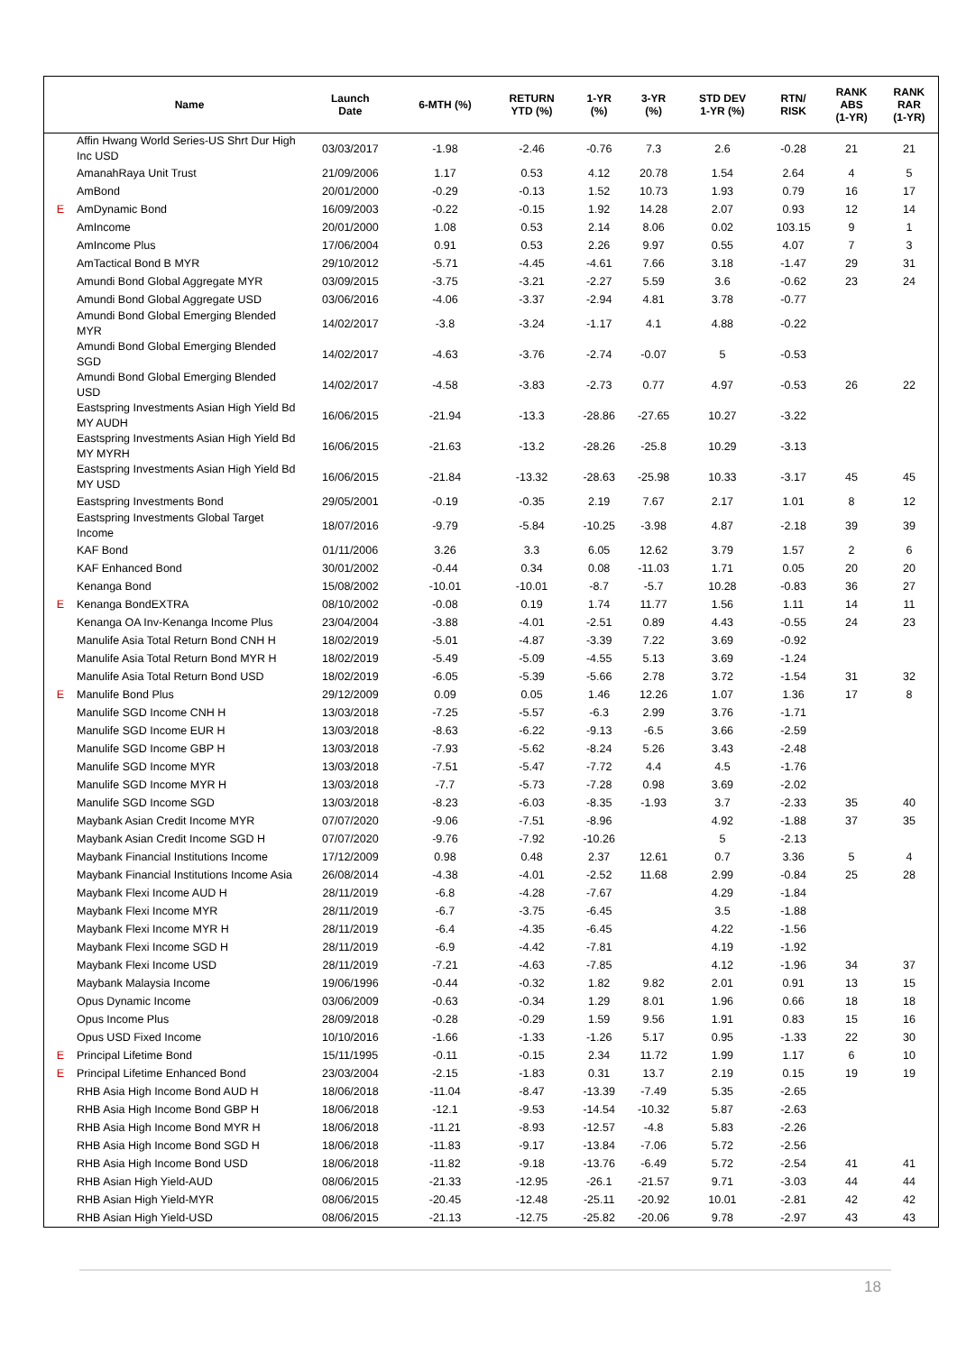| | Name | Launch Date | 6-MTH (%) | RETURN YTD (%) | 1-YR (%) | 3-YR (%) | STD DEV 1-YR (%) | RTN/ RISK | RANK ABS (1-YR) | RANK RAR (1-YR) |
| --- | --- | --- | --- | --- | --- | --- | --- | --- | --- | --- |
| | Affin Hwang World Series-US Shrt Dur High Inc USD | 03/03/2017 | -1.98 | -2.46 | -0.76 | 7.3 | 2.6 | -0.28 | 21 | 21 |
| | AmanahRaya Unit Trust | 21/09/2006 | 1.17 | 0.53 | 4.12 | 20.78 | 1.54 | 2.64 | 4 | 5 |
| | AmBond | 20/01/2000 | -0.29 | -0.13 | 1.52 | 10.73 | 1.93 | 0.79 | 16 | 17 |
| E | AmDynamic Bond | 16/09/2003 | -0.22 | -0.15 | 1.92 | 14.28 | 2.07 | 0.93 | 12 | 14 |
| | AmIncome | 20/01/2000 | 1.08 | 0.53 | 2.14 | 8.06 | 0.02 | 103.15 | 9 | 1 |
| | AmIncome Plus | 17/06/2004 | 0.91 | 0.53 | 2.26 | 9.97 | 0.55 | 4.07 | 7 | 3 |
| | AmTactical Bond B MYR | 29/10/2012 | -5.71 | -4.45 | -4.61 | 7.66 | 3.18 | -1.47 | 29 | 31 |
| | Amundi Bond Global Aggregate MYR | 03/09/2015 | -3.75 | -3.21 | -2.27 | 5.59 | 3.6 | -0.62 | 23 | 24 |
| | Amundi Bond Global Aggregate USD | 03/06/2016 | -4.06 | -3.37 | -2.94 | 4.81 | 3.78 | -0.77 | | |
| | Amundi Bond Global Emerging Blended MYR | 14/02/2017 | -3.8 | -3.24 | -1.17 | 4.1 | 4.88 | -0.22 | | |
| | Amundi Bond Global Emerging Blended SGD | 14/02/2017 | -4.63 | -3.76 | -2.74 | -0.07 | 5 | -0.53 | | |
| | Amundi Bond Global Emerging Blended USD | 14/02/2017 | -4.58 | -3.83 | -2.73 | 0.77 | 4.97 | -0.53 | 26 | 22 |
| | Eastspring Investments Asian High Yield Bd MY AUDH | 16/06/2015 | -21.94 | -13.3 | -28.86 | -27.65 | 10.27 | -3.22 | | |
| | Eastspring Investments Asian High Yield Bd MY MYRH | 16/06/2015 | -21.63 | -13.2 | -28.26 | -25.8 | 10.29 | -3.13 | | |
| | Eastspring Investments Asian High Yield Bd MY USD | 16/06/2015 | -21.84 | -13.32 | -28.63 | -25.98 | 10.33 | -3.17 | 45 | 45 |
| | Eastspring Investments Bond | 29/05/2001 | -0.19 | -0.35 | 2.19 | 7.67 | 2.17 | 1.01 | 8 | 12 |
| | Eastspring Investments Global Target Income | 18/07/2016 | -9.79 | -5.84 | -10.25 | -3.98 | 4.87 | -2.18 | 39 | 39 |
| | KAF Bond | 01/11/2006 | 3.26 | 3.3 | 6.05 | 12.62 | 3.79 | 1.57 | 2 | 6 |
| | KAF Enhanced Bond | 30/01/2002 | -0.44 | 0.34 | 0.08 | -11.03 | 1.71 | 0.05 | 20 | 20 |
| | Kenanga Bond | 15/08/2002 | -10.01 | -10.01 | -8.7 | -5.7 | 10.28 | -0.83 | 36 | 27 |
| E | Kenanga BondEXTRA | 08/10/2002 | -0.08 | 0.19 | 1.74 | 11.77 | 1.56 | 1.11 | 14 | 11 |
| | Kenanga OA Inv-Kenanga Income Plus | 23/04/2004 | -3.88 | -4.01 | -2.51 | 0.89 | 4.43 | -0.55 | 24 | 23 |
| | Manulife Asia Total Return Bond CNH H | 18/02/2019 | -5.01 | -4.87 | -3.39 | 7.22 | 3.69 | -0.92 | | |
| | Manulife Asia Total Return Bond MYR H | 18/02/2019 | -5.49 | -5.09 | -4.55 | 5.13 | 3.69 | -1.24 | | |
| | Manulife Asia Total Return Bond USD | 18/02/2019 | -6.05 | -5.39 | -5.66 | 2.78 | 3.72 | -1.54 | 31 | 32 |
| E | Manulife Bond Plus | 29/12/2009 | 0.09 | 0.05 | 1.46 | 12.26 | 1.07 | 1.36 | 17 | 8 |
| | Manulife SGD Income CNH H | 13/03/2018 | -7.25 | -5.57 | -6.3 | 2.99 | 3.76 | -1.71 | | |
| | Manulife SGD Income EUR H | 13/03/2018 | -8.63 | -6.22 | -9.13 | -6.5 | 3.66 | -2.59 | | |
| | Manulife SGD Income GBP H | 13/03/2018 | -7.93 | -5.62 | -8.24 | 5.26 | 3.43 | -2.48 | | |
| | Manulife SGD Income MYR | 13/03/2018 | -7.51 | -5.47 | -7.72 | 4.4 | 4.5 | -1.76 | | |
| | Manulife SGD Income MYR H | 13/03/2018 | -7.7 | -5.73 | -7.28 | 0.98 | 3.69 | -2.02 | | |
| | Manulife SGD Income SGD | 13/03/2018 | -8.23 | -6.03 | -8.35 | -1.93 | 3.7 | -2.33 | 35 | 40 |
| | Maybank Asian Credit Income MYR | 07/07/2020 | -9.06 | -7.51 | -8.96 | | 4.92 | -1.88 | 37 | 35 |
| | Maybank Asian Credit Income SGD H | 07/07/2020 | -9.76 | -7.92 | -10.26 | | 5 | -2.13 | | |
| | Maybank Financial Institutions Income | 17/12/2009 | 0.98 | 0.48 | 2.37 | 12.61 | 0.7 | 3.36 | 5 | 4 |
| | Maybank Financial Institutions Income Asia | 26/08/2014 | -4.38 | -4.01 | -2.52 | 11.68 | 2.99 | -0.84 | 25 | 28 |
| | Maybank Flexi Income AUD H | 28/11/2019 | -6.8 | -4.28 | -7.67 | | 4.29 | -1.84 | | |
| | Maybank Flexi Income MYR | 28/11/2019 | -6.7 | -3.75 | -6.45 | | 3.5 | -1.88 | | |
| | Maybank Flexi Income MYR H | 28/11/2019 | -6.4 | -4.35 | -6.45 | | 4.22 | -1.56 | | |
| | Maybank Flexi Income SGD H | 28/11/2019 | -6.9 | -4.42 | -7.81 | | 4.19 | -1.92 | | |
| | Maybank Flexi Income USD | 28/11/2019 | -7.21 | -4.63 | -7.85 | | 4.12 | -1.96 | 34 | 37 |
| | Maybank Malaysia Income | 19/06/1996 | -0.44 | -0.32 | 1.82 | 9.82 | 2.01 | 0.91 | 13 | 15 |
| | Opus Dynamic Income | 03/06/2009 | -0.63 | -0.34 | 1.29 | 8.01 | 1.96 | 0.66 | 18 | 18 |
| | Opus Income Plus | 28/09/2018 | -0.28 | -0.29 | 1.59 | 9.56 | 1.91 | 0.83 | 15 | 16 |
| | Opus USD Fixed Income | 10/10/2016 | -1.66 | -1.33 | -1.26 | 5.17 | 0.95 | -1.33 | 22 | 30 |
| E | Principal Lifetime Bond | 15/11/1995 | -0.11 | -0.15 | 2.34 | 11.72 | 1.99 | 1.17 | 6 | 10 |
| E | Principal Lifetime Enhanced Bond | 23/03/2004 | -2.15 | -1.83 | 0.31 | 13.7 | 2.19 | 0.15 | 19 | 19 |
| | RHB Asia High Income Bond AUD H | 18/06/2018 | -11.04 | -8.47 | -13.39 | -7.49 | 5.35 | -2.65 | | |
| | RHB Asia High Income Bond GBP H | 18/06/2018 | -12.1 | -9.53 | -14.54 | -10.32 | 5.87 | -2.63 | | |
| | RHB Asia High Income Bond MYR H | 18/06/2018 | -11.21 | -8.93 | -12.57 | -4.8 | 5.83 | -2.26 | | |
| | RHB Asia High Income Bond SGD H | 18/06/2018 | -11.83 | -9.17 | -13.84 | -7.06 | 5.72 | -2.56 | | |
| | RHB Asia High Income Bond USD | 18/06/2018 | -11.82 | -9.18 | -13.76 | -6.49 | 5.72 | -2.54 | 41 | 41 |
| | RHB Asian High Yield-AUD | 08/06/2015 | -21.33 | -12.95 | -26.1 | -21.57 | 9.71 | -3.03 | 44 | 44 |
| | RHB Asian High Yield-MYR | 08/06/2015 | -20.45 | -12.48 | -25.11 | -20.92 | 10.01 | -2.81 | 42 | 42 |
| | RHB Asian High Yield-USD | 08/06/2015 | -21.13 | -12.75 | -25.82 | -20.06 | 9.78 | -2.97 | 43 | 43 |
18